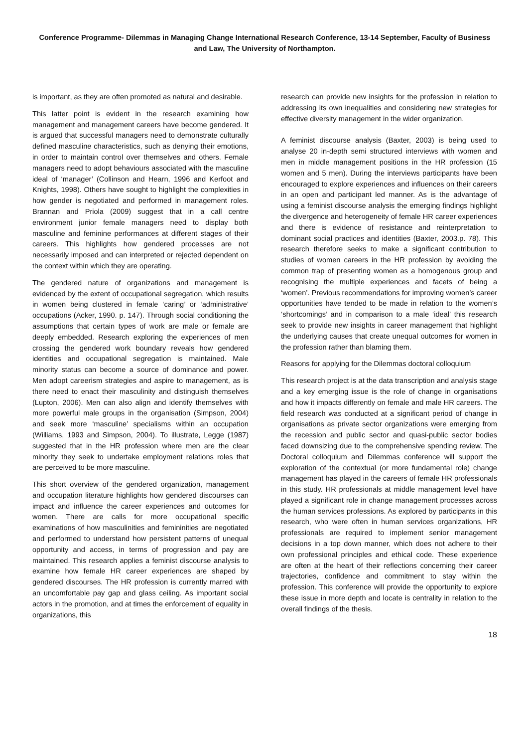Conference Programme- Dilemmas in Managing Change International Research Conference, 13-14 September, Faculty of Business and Law, The University of Northampton.
is important, as they are often promoted as natural and desirable.
This latter point is evident in the research examining how management and management careers have become gendered. It is argued that successful managers need to demonstrate culturally defined masculine characteristics, such as denying their emotions, in order to maintain control over themselves and others. Female managers need to adopt behaviours associated with the masculine ideal of ‘manager’ (Collinson and Hearn, 1996 and Kerfoot and Knights, 1998). Others have sought to highlight the complexities in how gender is negotiated and performed in management roles. Brannan and Priola (2009) suggest that in a call centre environment junior female managers need to display both masculine and feminine performances at different stages of their careers. This highlights how gendered processes are not necessarily imposed and can interpreted or rejected dependent on the context within which they are operating.
The gendered nature of organizations and management is evidenced by the extent of occupational segregation, which results in women being clustered in female ‘caring’ or ‘administrative’ occupations (Acker, 1990. p. 147). Through social conditioning the assumptions that certain types of work are male or female are deeply embedded. Research exploring the experiences of men crossing the gendered work boundary reveals how gendered identities and occupational segregation is maintained. Male minority status can become a source of dominance and power. Men adopt careerism strategies and aspire to management, as is there need to enact their masculinity and distinguish themselves (Lupton, 2006). Men can also align and identify themselves with more powerful male groups in the organisation (Simpson, 2004) and seek more ‘masculine’ specialisms within an occupation (Williams, 1993 and Simpson, 2004). To illustrate, Legge (1987) suggested that in the HR profession where men are the clear minority they seek to undertake employment relations roles that are perceived to be more masculine.
This short overview of the gendered organization, management and occupation literature highlights how gendered discourses can impact and influence the career experiences and outcomes for women. There are calls for more occupational specific examinations of how masculinities and femininities are negotiated and performed to understand how persistent patterns of unequal opportunity and access, in terms of progression and pay are maintained. This research applies a feminist discourse analysis to examine how female HR career experiences are shaped by gendered discourses. The HR profession is currently marred with an uncomfortable pay gap and glass ceiling. As important social actors in the promotion, and at times the enforcement of equality in organizations, this
research can provide new insights for the profession in relation to addressing its own inequalities and considering new strategies for effective diversity management in the wider organization.
A feminist discourse analysis (Baxter, 2003) is being used to analyse 20 in-depth semi structured interviews with women and men in middle management positions in the HR profession (15 women and 5 men). During the interviews participants have been encouraged to explore experiences and influences on their careers in an open and participant led manner. As is the advantage of using a feminist discourse analysis the emerging findings highlight the divergence and heterogeneity of female HR career experiences and there is evidence of resistance and reinterpretation to dominant social practices and identities (Baxter, 2003.p. 78). This research therefore seeks to make a significant contribution to studies of women careers in the HR profession by avoiding the common trap of presenting women as a homogenous group and recognising the multiple experiences and facets of being a ‘women’. Previous recommendations for improving women’s career opportunities have tended to be made in relation to the women’s ‘shortcomings’ and in comparison to a male ‘ideal’ this research seek to provide new insights in career management that highlight the underlying causes that create unequal outcomes for women in the profession rather than blaming them.
Reasons for applying for the Dilemmas doctoral colloquium
This research project is at the data transcription and analysis stage and a key emerging issue is the role of change in organisations and how it impacts differently on female and male HR careers. The field research was conducted at a significant period of change in organisations as private sector organizations were emerging from the recession and public sector and quasi-public sector bodies faced downsizing due to the comprehensive spending review. The Doctoral colloquium and Dilemmas conference will support the exploration of the contextual (or more fundamental role) change management has played in the careers of female HR professionals in this study. HR professionals at middle management level have played a significant role in change management processes across the human services professions. As explored by participants in this research, who were often in human services organizations, HR professionals are required to implement senior management decisions in a top down manner, which does not adhere to their own professional principles and ethical code. These experience are often at the heart of their reflections concerning their career trajectories, confidence and commitment to stay within the profession. This conference will provide the opportunity to explore these issue in more depth and locate is centrality in relation to the overall findings of the thesis.
18